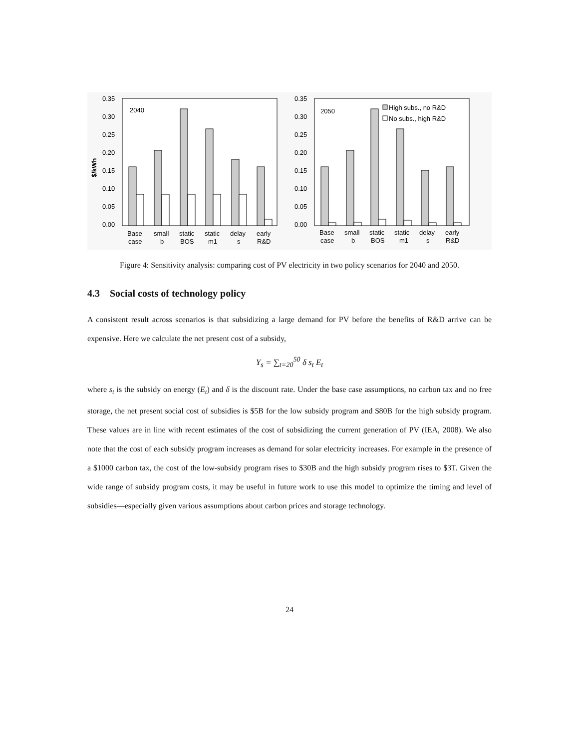0.35
0.30
0.25
0.20
0.15
0.10
0.05
0.00
$/kWh
2040
Base
small
static
static
delay
early
case
b
BOS
m1
s
R&D
0.35
0.30
0.25
0.20
0.15
0.10
0.05
0.00
2050
High subs., no R&D
No subs., high R&D
Base
small
static
static
delay
early
case
b
BOS
m1
s
R&D
Figure 4: Sensitivity analysis: comparing cost of PV electricity in two policy scenarios for 2040 and 2050.
4.3 Social costs of technology policy
A consistent result across scenarios is that subsidizing a large demand for PV before the benefits of R&D arrive can be expensive. Here we calculate the net present cost of a subsidy,
Y<sub>s</sub> = ∑<sub>t=20</sub><sup>50</sup> δ s<sub>t</sub> E<sub>t</sub>
where s<sub>t</sub> is the subsidy on energy (E<sub>t</sub>) and δ is the discount rate. Under the base case assumptions, no carbon tax and no free storage, the net present social cost of subsidies is $5B for the low subsidy program and $80B for the high subsidy program. These values are in line with recent estimates of the cost of subsidizing the current generation of PV (IEA, 2008). We also note that the cost of each subsidy program increases as demand for solar electricity increases. For example in the presence of a $1000 carbon tax, the cost of the low-subsidy program rises to $30B and the high subsidy program rises to $3T. Given the wide range of subsidy program costs, it may be useful in future work to use this model to optimize the timing and level of subsidies—especially given various assumptions about carbon prices and storage technology.
24